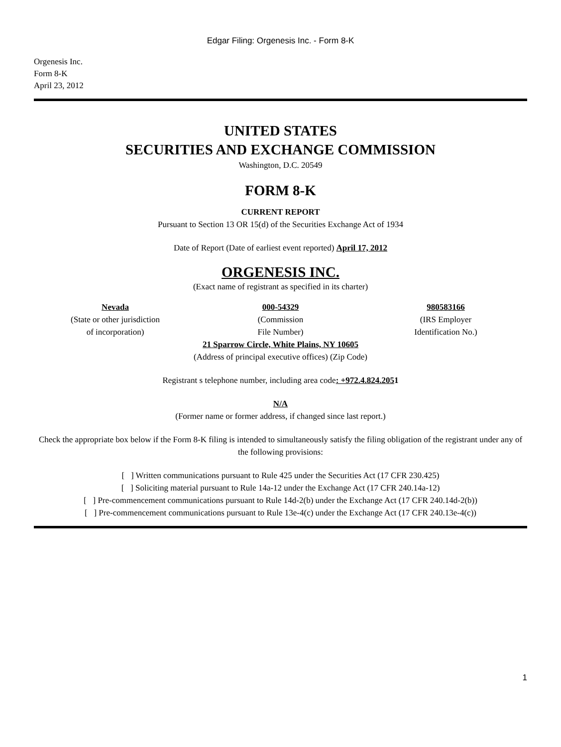Edgar Filing: Orgenesis Inc. - Form 8-K
Orgenesis Inc.
Form 8-K
April 23, 2012
UNITED STATES
SECURITIES AND EXCHANGE COMMISSION
Washington, D.C. 20549
FORM 8-K
CURRENT REPORT
Pursuant to Section 13 OR 15(d) of the Securities Exchange Act of 1934
Date of Report (Date of earliest event reported) April 17, 2012
ORGENESIS INC.
(Exact name of registrant as specified in its charter)
Nevada
(State or other jurisdiction
of incorporation)
000-54329
(Commission
File Number)
980583166
(IRS Employer
Identification No.)
21 Sparrow Circle, White Plains, NY 10605
(Address of principal executive offices) (Zip Code)
Registrant s telephone number, including area code: +972.4.824.2051
N/A
(Former name or former address, if changed since last report.)
Check the appropriate box below if the Form 8-K filing is intended to simultaneously satisfy the filing obligation of the registrant under any of the following provisions:
[ ] Written communications pursuant to Rule 425 under the Securities Act (17 CFR 230.425)
[ ] Soliciting material pursuant to Rule 14a-12 under the Exchange Act (17 CFR 240.14a-12)
[ ] Pre-commencement communications pursuant to Rule 14d-2(b) under the Exchange Act (17 CFR 240.14d-2(b))
[ ] Pre-commencement communications pursuant to Rule 13e-4(c) under the Exchange Act (17 CFR 240.13e-4(c))
1